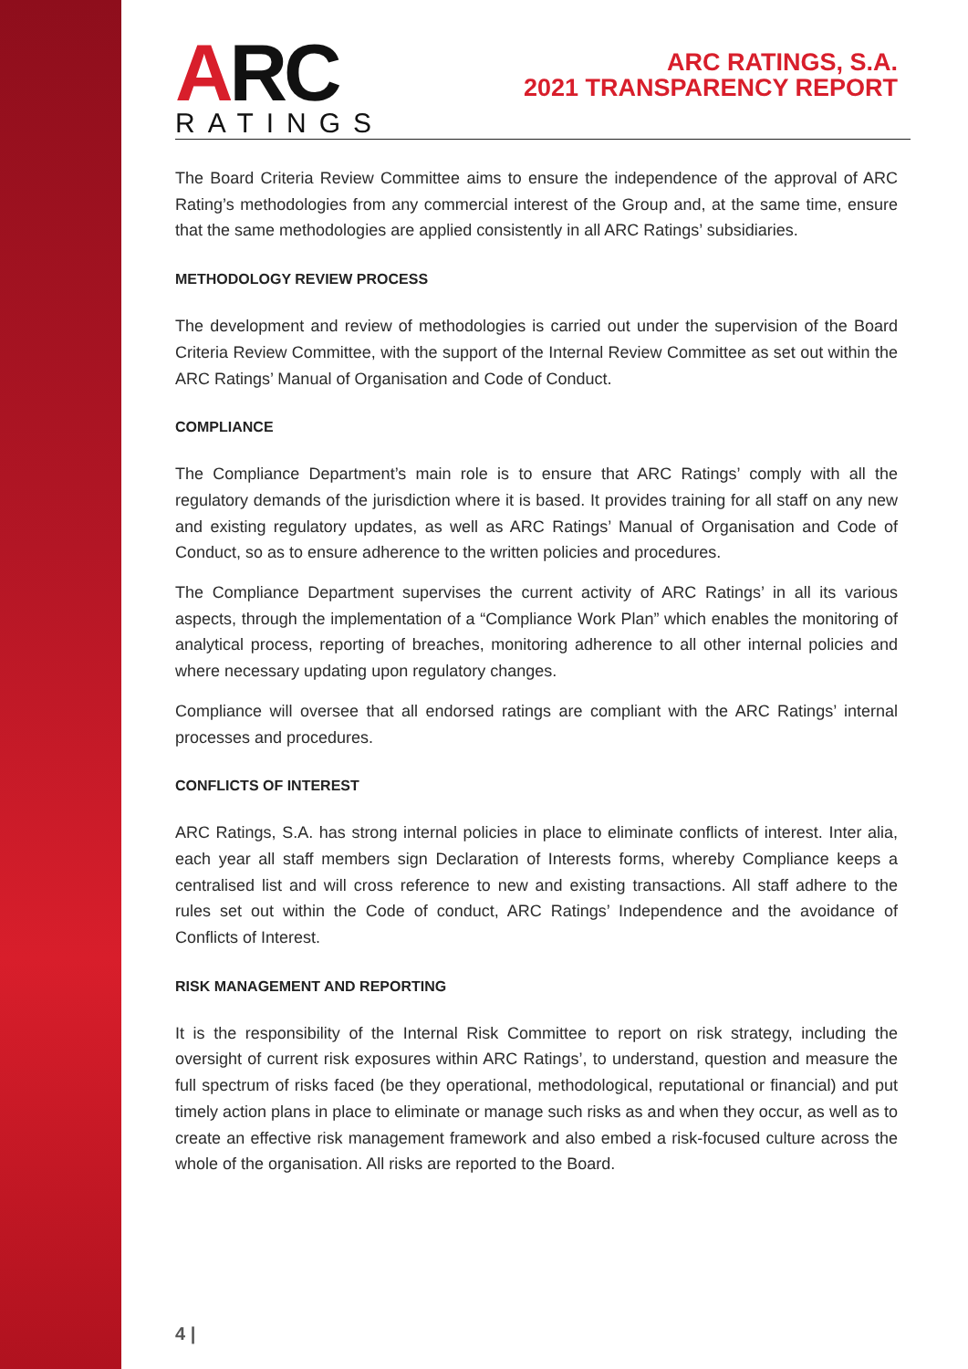ARC
RATINGS
ARC RATINGS, S.A.
2021 TRANSPARENCY REPORT
The Board Criteria Review Committee aims to ensure the independence of the approval of ARC Rating’s methodologies from any commercial interest of the Group and, at the same time, ensure that the same methodologies are applied consistently in all ARC Ratings’ subsidiaries.
METHODOLOGY REVIEW PROCESS
The development and review of methodologies is carried out under the supervision of the Board Criteria Review Committee, with the support of the Internal Review Committee as set out within the ARC Ratings’ Manual of Organisation and Code of Conduct.
COMPLIANCE
The Compliance Department’s main role is to ensure that ARC Ratings’ comply with all the regulatory demands of the jurisdiction where it is based. It provides training for all staff on any new and existing regulatory updates, as well as ARC Ratings’ Manual of Organisation and Code of Conduct, so as to ensure adherence to the written policies and procedures.
The Compliance Department supervises the current activity of ARC Ratings’ in all its various aspects, through the implementation of a “Compliance Work Plan” which enables the monitoring of analytical process, reporting of breaches, monitoring adherence to all other internal policies and where necessary updating upon regulatory changes.
Compliance will oversee that all endorsed ratings are compliant with the ARC Ratings’ internal processes and procedures.
CONFLICTS OF INTEREST
ARC Ratings, S.A. has strong internal policies in place to eliminate conflicts of interest. Inter alia, each year all staff members sign Declaration of Interests forms, whereby Compliance keeps a centralised list and will cross reference to new and existing transactions. All staff adhere to the rules set out within the Code of conduct, ARC Ratings’ Independence and the avoidance of Conflicts of Interest.
RISK MANAGEMENT AND REPORTING
It is the responsibility of the Internal Risk Committee to report on risk strategy, including the oversight of current risk exposures within ARC Ratings’, to understand, question and measure the full spectrum of risks faced (be they operational, methodological, reputational or financial) and put timely action plans in place to eliminate or manage such risks as and when they occur, as well as to create an effective risk management framework and also embed a risk-focused culture across the whole of the organisation. All risks are reported to the Board.
4 |